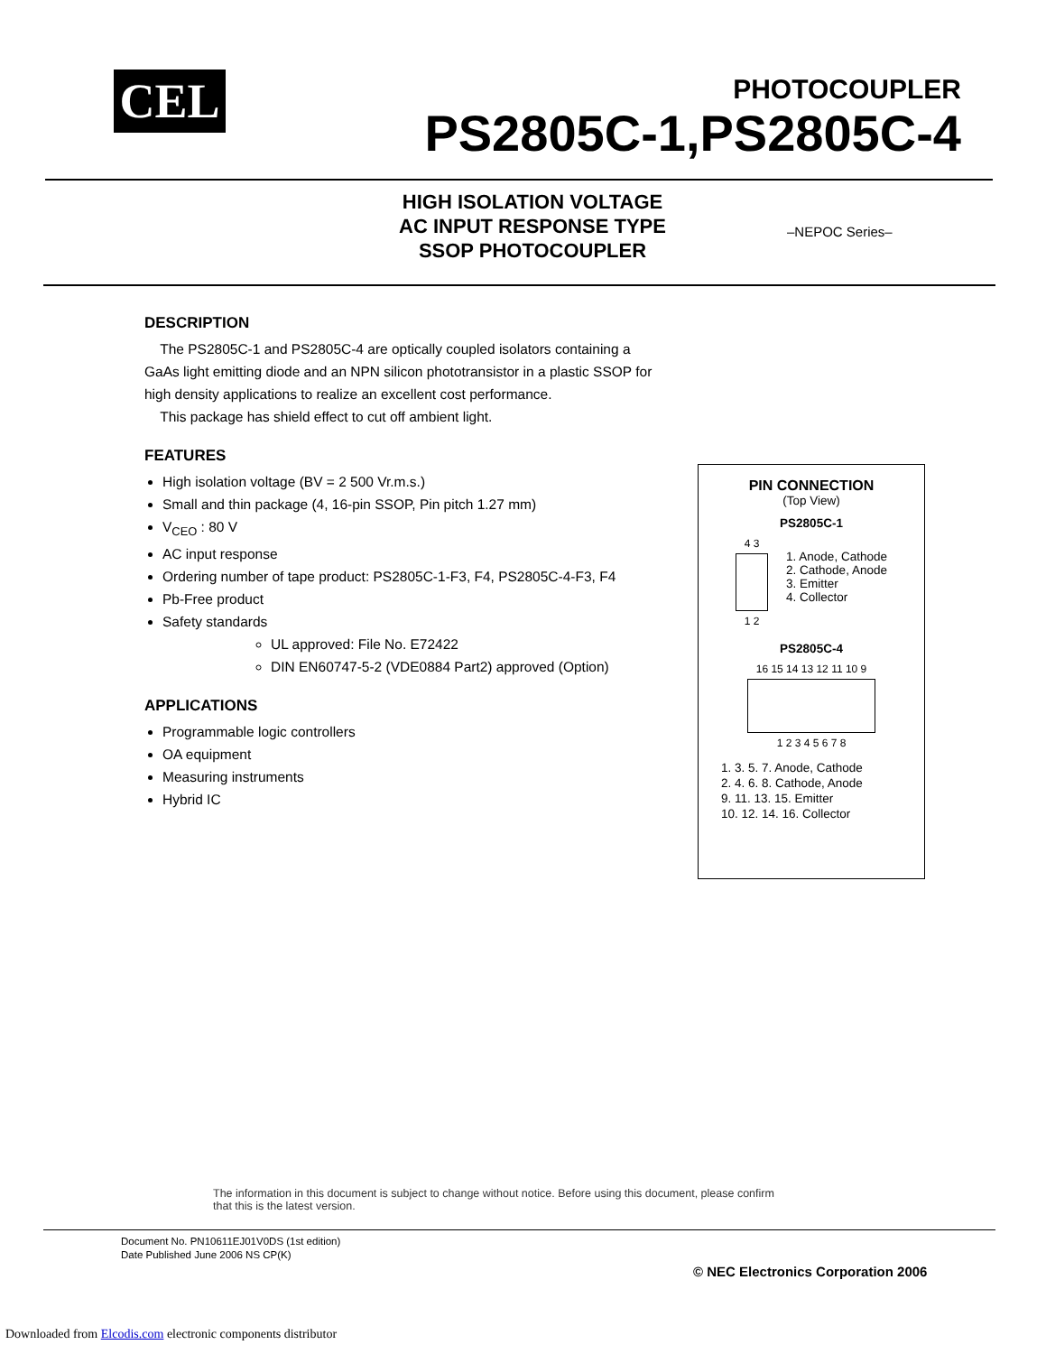CEL
PHOTOCOUPLER
PS2805C-1,PS2805C-4
HIGH ISOLATION VOLTAGE
AC INPUT RESPONSE TYPE
SSOP PHOTOCOUPLER
–NEPOC Series–
DESCRIPTION
The PS2805C-1 and PS2805C-4 are optically coupled isolators containing a GaAs light emitting diode and an NPN silicon phototransistor in a plastic SSOP for high density applications to realize an excellent cost performance.
This package has shield effect to cut off ambient light.
FEATURES
High isolation voltage (BV = 2 500 Vr.m.s.)
Small and thin package (4, 16-pin SSOP, Pin pitch 1.27 mm)
V<sub>CEO</sub> : 80 V
AC input response
Ordering number of tape product: PS2805C-1-F3, F4, PS2805C-4-F3, F4
Pb-Free product
Safety standards
UL approved: File No. E72422
DIN EN60747-5-2 (VDE0884 Part2) approved (Option)
APPLICATIONS
Programmable logic controllers
OA equipment
Measuring instruments
Hybrid IC
PIN CONNECTION
(Top View)
PS2805C-1
4 3
1 2
1. Anode, Cathode
2. Cathode, Anode
3. Emitter
4. Collector
PS2805C-4
16 15 14 13 12 11 10 9
1 2 3 4 5 6 7 8
1. 3. 5. 7. Anode, Cathode
2. 4. 6. 8. Cathode, Anode
9. 11. 13. 15. Emitter
10. 12. 14. 16. Collector
The information in this document is subject to change without notice. Before using this document, please confirm
that this is the latest version.
Document No. PN10611EJ01V0DS (1st edition)
Date Published June 2006 NS CP(K)
© NEC Electronics Corporation 2006
Downloaded from Elcodis.com electronic components distributor